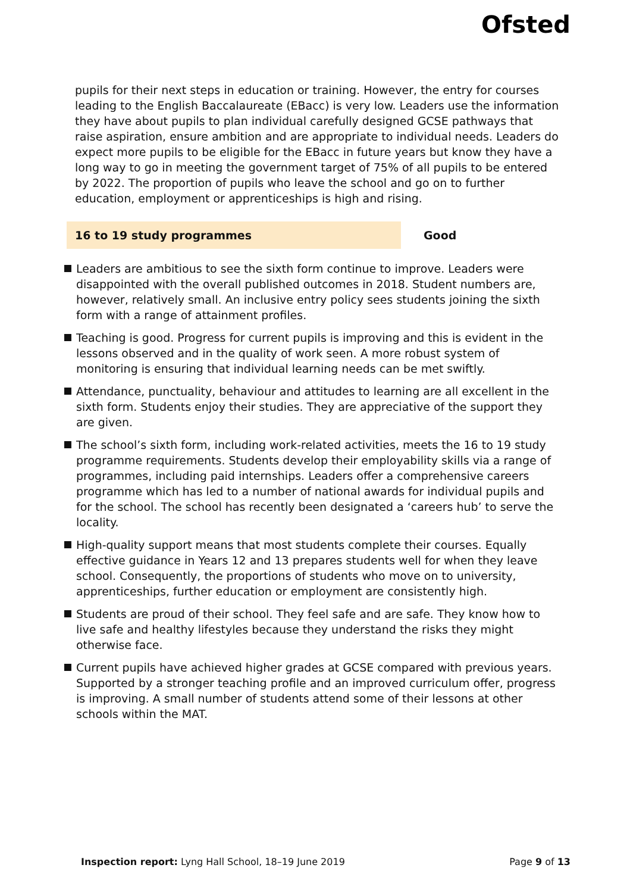Ofsted
pupils for their next steps in education or training. However, the entry for courses leading to the English Baccalaureate (EBacc) is very low. Leaders use the information they have about pupils to plan individual carefully designed GCSE pathways that raise aspiration, ensure ambition and are appropriate to individual needs. Leaders do expect more pupils to be eligible for the EBacc in future years but know they have a long way to go in meeting the government target of 75% of all pupils to be entered by 2022. The proportion of pupils who leave the school and go on to further education, employment or apprenticeships is high and rising.
16 to 19 study programmes Good
Leaders are ambitious to see the sixth form continue to improve. Leaders were disappointed with the overall published outcomes in 2018. Student numbers are, however, relatively small. An inclusive entry policy sees students joining the sixth form with a range of attainment profiles.
Teaching is good. Progress for current pupils is improving and this is evident in the lessons observed and in the quality of work seen. A more robust system of monitoring is ensuring that individual learning needs can be met swiftly.
Attendance, punctuality, behaviour and attitudes to learning are all excellent in the sixth form. Students enjoy their studies. They are appreciative of the support they are given.
The school’s sixth form, including work-related activities, meets the 16 to 19 study programme requirements. Students develop their employability skills via a range of programmes, including paid internships. Leaders offer a comprehensive careers programme which has led to a number of national awards for individual pupils and for the school. The school has recently been designated a ‘careers hub’ to serve the locality.
High-quality support means that most students complete their courses. Equally effective guidance in Years 12 and 13 prepares students well for when they leave school. Consequently, the proportions of students who move on to university, apprenticeships, further education or employment are consistently high.
Students are proud of their school. They feel safe and are safe. They know how to live safe and healthy lifestyles because they understand the risks they might otherwise face.
Current pupils have achieved higher grades at GCSE compared with previous years. Supported by a stronger teaching profile and an improved curriculum offer, progress is improving. A small number of students attend some of their lessons at other schools within the MAT.
Inspection report: Lyng Hall School, 18–19 June 2019
Page 9 of 13